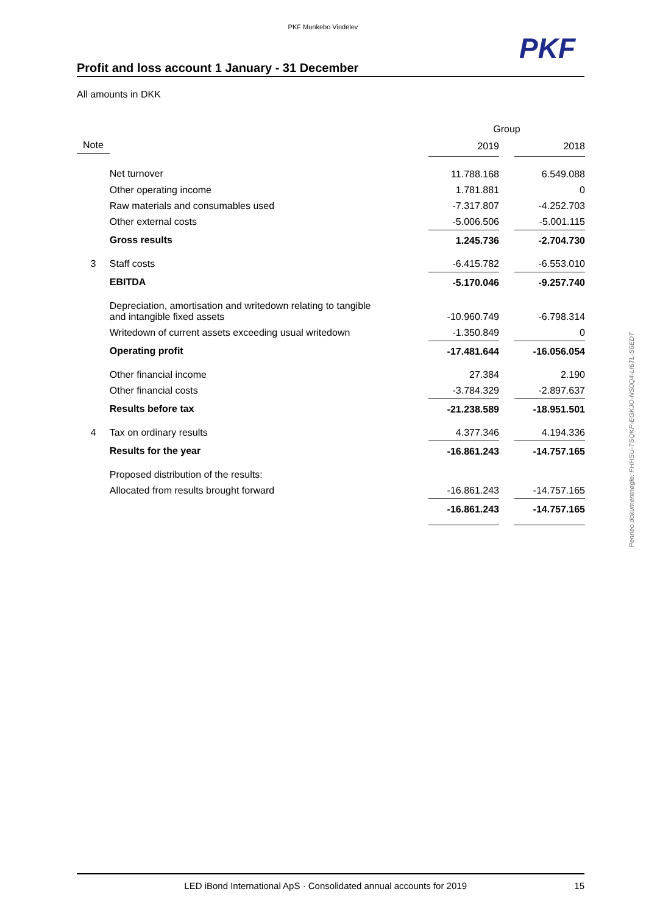PKF Munkebo Vindelev
PKF
Profit and loss account 1 January - 31 December
All amounts in DKK
| | | Group | | |
| --- | --- | --- | --- | --- |
| Note | | 2019 | | 2018 |
| | Net turnover | 11.788.168 | | 6.549.088 |
| | Other operating income | 1.781.881 | | 0 |
| | Raw materials and consumables used | -7.317.807 | | -4.252.703 |
| | Other external costs | -5.006.506 | | -5.001.115 |
| | Gross results | 1.245.736 | | -2.704.730 |
| 3 | Staff costs | -6.415.782 | | -6.553.010 |
| | EBITDA | -5.170.046 | | -9.257.740 |
| | Depreciation, amortisation and writedown relating to tangible and intangible fixed assets | -10.960.749 | | -6.798.314 |
| | Writedown of current assets exceeding usual writedown | -1.350.849 | | 0 |
| | Operating profit | -17.481.644 | | -16.056.054 |
| | Other financial income | 27.384 | | 2.190 |
| | Other financial costs | -3.784.329 | | -2.897.637 |
| | Results before tax | -21.238.589 | | -18.951.501 |
| 4 | Tax on ordinary results | 4.377.346 | | 4.194.336 |
| | Results for the year | -16.861.243 | | -14.757.165 |
| | Proposed distribution of the results: | | | |
| | Allocated from results brought forward | -16.861.243 | | -14.757.165 |
| | | -16.861.243 | | -14.757.165 |
Penneo dokumentnøgle: FHHSU-TSQKP-EGKJO-NS0Q4-LI6TL-S6EDT
LED iBond International ApS · Consolidated annual accounts for 2019 15